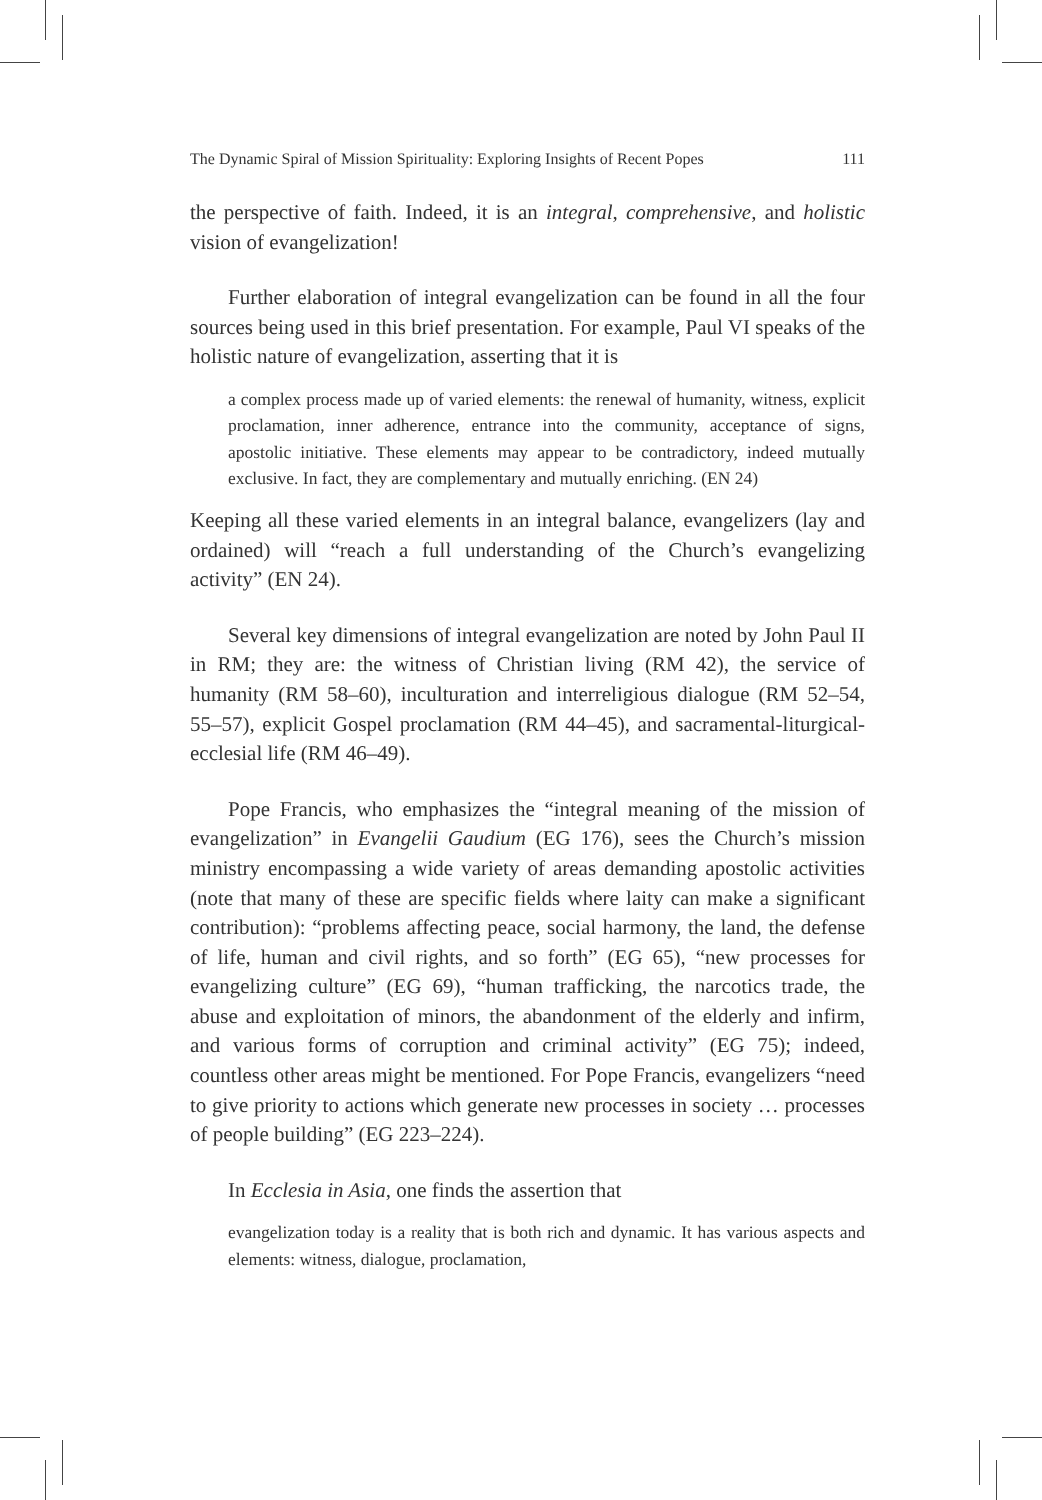The Dynamic Spiral of Mission Spirituality: Exploring Insights of Recent Popes 111
the perspective of faith. Indeed, it is an integral, comprehensive, and holistic vision of evangelization!
Further elaboration of integral evangelization can be found in all the four sources being used in this brief presentation. For example, Paul VI speaks of the holistic nature of evangelization, asserting that it is
a complex process made up of varied elements: the renewal of humanity, witness, explicit proclamation, inner adherence, entrance into the community, acceptance of signs, apostolic initiative. These elements may appear to be contradictory, indeed mutually exclusive. In fact, they are complementary and mutually enriching. (EN 24)
Keeping all these varied elements in an integral balance, evangelizers (lay and ordained) will “reach a full understanding of the Church’s evangelizing activity” (EN 24).
Several key dimensions of integral evangelization are noted by John Paul II in RM; they are: the witness of Christian living (RM 42), the service of humanity (RM 58–60), inculturation and interreligious dialogue (RM 52–54, 55–57), explicit Gospel proclamation (RM 44–45), and sacramental-liturgical-ecclesial life (RM 46–49).
Pope Francis, who emphasizes the “integral meaning of the mission of evangelization” in Evangelii Gaudium (EG 176), sees the Church’s mission ministry encompassing a wide variety of areas demanding apostolic activities (note that many of these are specific fields where laity can make a significant contribution): “problems affecting peace, social harmony, the land, the defense of life, human and civil rights, and so forth” (EG 65), “new processes for evangelizing culture” (EG 69), “human trafficking, the narcotics trade, the abuse and exploitation of minors, the abandonment of the elderly and infirm, and various forms of corruption and criminal activity” (EG 75); indeed, countless other areas might be mentioned. For Pope Francis, evangelizers “need to give priority to actions which generate new processes in society … processes of people building” (EG 223–224).
In Ecclesia in Asia, one finds the assertion that
evangelization today is a reality that is both rich and dynamic. It has various aspects and elements: witness, dialogue, proclamation,